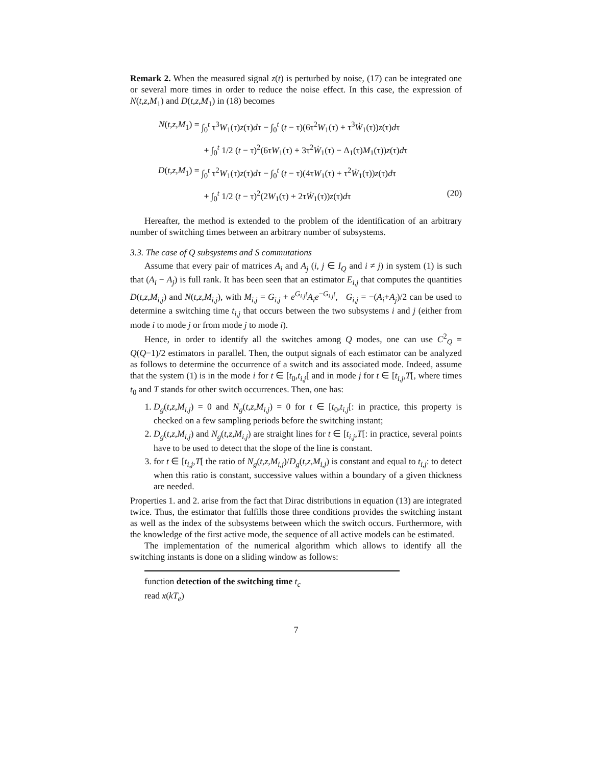Remark 2. When the measured signal z(t) is perturbed by noise, (17) can be integrated one or several more times in order to reduce the noise effect. In this case, the expression of N(t,z,M<sub>1</sub>) and D(t,z,M<sub>1</sub>) in (18) becomes
N(t,z,M<sub>1</sub>) = ∫<sub>0</sub><sup>t</sup> τ<sup>3</sup>W<sub>1</sub>(τ)z(τ)dτ − ∫<sub>0</sub><sup>t</sup> (t − τ)(6τ<sup>2</sup>W<sub>1</sub>(τ) + τ<sup>3</sup>Ẇ<sub>1</sub>(τ))z(τ)dτ
+ ∫<sub>0</sub><sup>t</sup> 1/2 (t − τ)<sup>2</sup>(6τW<sub>1</sub>(τ) + 3τ<sup>2</sup>Ẇ<sub>1</sub>(τ) − Δ<sub>1</sub>(τ)M<sub>1</sub>(τ))z(τ)dτ
D(t,z,M<sub>1</sub>) = ∫<sub>0</sub><sup>t</sup> τ<sup>2</sup>W<sub>1</sub>(τ)z(τ)dτ − ∫<sub>0</sub><sup>t</sup> (t − τ)(4τW<sub>1</sub>(τ) + τ<sup>2</sup>Ẇ<sub>1</sub>(τ))z(τ)dτ
+ ∫<sub>0</sub><sup>t</sup> 1/2 (t − τ)<sup>2</sup>(2W<sub>1</sub>(τ) + 2τẆ<sub>1</sub>(τ))z(τ)dτ (20)
Hereafter, the method is extended to the problem of the identification of an arbitrary number of switching times between an arbitrary number of subsystems.
3.3. The case of Q subsystems and S commutations
Assume that every pair of matrices A<sub>i</sub> and A<sub>j</sub> (i, j ∈ I<sub>Q</sub> and i ≠ j) in system (1) is such that (A<sub>i</sub> − A<sub>j</sub>) is full rank. It has been seen that an estimator E<sub>i,j</sub> that computes the quantities D(t,z,M<sub>i,j</sub>) and N(t,z,M<sub>i,j</sub>), with M<sub>i,j</sub> = G<sub>i,j</sub> + e<sup>G<sub>i,j</sub>t</sup>A<sub>i</sub>e<sup>−G<sub>i,j</sub>t</sup>, G<sub>i,j</sub> = −(A<sub>i</sub>+A<sub>j</sub>)/2 can be used to determine a switching time t<sub>i,j</sub> that occurs between the two subsystems i and j (either from mode i to mode j or from mode j to mode i).
Hence, in order to identify all the switches among Q modes, one can use C<sup>2</sup><sub>Q</sub> = Q(Q−1)/2 estimators in parallel. Then, the output signals of each estimator can be analyzed as follows to determine the occurrence of a switch and its associated mode. Indeed, assume that the system (1) is in the mode i for t ∈ [t<sub>0</sub>,t<sub>i,j</sub>[ and in mode j for t ∈ [t<sub>i,j</sub>,T[, where times t<sub>0</sub> and T stands for other switch occurrences. Then, one has:
1. D<sub>g</sub>(t,z,M<sub>i,j</sub>) = 0 and N<sub>g</sub>(t,z,M<sub>i,j</sub>) = 0 for t ∈ [t<sub>0</sub>,t<sub>i,j</sub>[: in practice, this property is checked on a few sampling periods before the switching instant;
2. D<sub>g</sub>(t,z,M<sub>i,j</sub>) and N<sub>g</sub>(t,z,M<sub>i,j</sub>) are straight lines for t ∈ [t<sub>i,j</sub>,T[: in practice, several points have to be used to detect that the slope of the line is constant.
3. for t ∈ [t<sub>i,j</sub>,T[ the ratio of N<sub>g</sub>(t,z,M<sub>i,j</sub>)/D<sub>g</sub>(t,z,M<sub>i,j</sub>) is constant and equal to t<sub>i,j</sub>: to detect when this ratio is constant, successive values within a boundary of a given thickness are needed.
Properties 1. and 2. arise from the fact that Dirac distributions in equation (13) are integrated twice. Thus, the estimator that fulfills those three conditions provides the switching instant as well as the index of the subsystems between which the switch occurs. Furthermore, with the knowledge of the first active mode, the sequence of all active models can be estimated.
The implementation of the numerical algorithm which allows to identify all the switching instants is done on a sliding window as follows:
function detection of the switching time t<sub>c</sub>
read x(kT<sub>e</sub>)
7